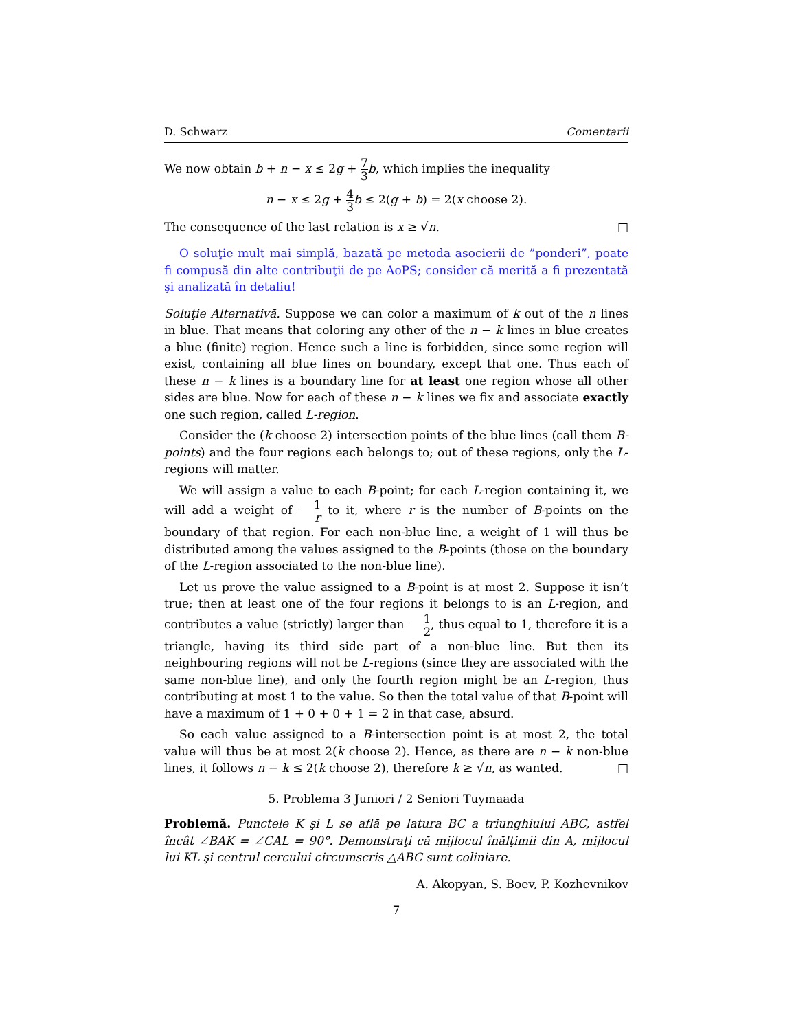D. Schwarz Comentarii
We now obtain b + n − x ≤ 2g + 7 3 b, which implies the inequality
n − x ≤ 2g + 4 3 b ≤ 2(g + b) = 2(x choose 2).
The consequence of the last relation is x ≥ √n. □
O soluţie mult mai simplă, bazată pe metoda asocierii de ”ponderi”, poate fi compusă din alte contribuţii de pe AoPS; consider că merită a fi prezentată şi analizată în detaliu!
Soluţie Alternativă. Suppose we can color a maximum of k out of the n lines in blue. That means that coloring any other of the n − k lines in blue creates a blue (finite) region. Hence such a line is forbidden, since some region will exist, containing all blue lines on boundary, except that one. Thus each of these n − k lines is a boundary line for at least one region whose all other sides are blue. Now for each of these n − k lines we fix and associate exactly one such region, called L-region.
Consider the (k choose 2) intersection points of the blue lines (call them B-points) and the four regions each belongs to; out of these regions, only the L-regions will matter.
We will assign a value to each B-point; for each L-region containing it, we will add a weight of 1 r to it, where r is the number of B-points on the boundary of that region. For each non-blue line, a weight of 1 will thus be distributed among the values assigned to the B-points (those on the boundary of the L-region associated to the non-blue line).
Let us prove the value assigned to a B-point is at most 2. Suppose it isn’t true; then at least one of the four regions it belongs to is an L-region, and contributes a value (strictly) larger than 1 2, thus equal to 1, therefore it is a triangle, having its third side part of a non-blue line. But then its neighbouring regions will not be L-regions (since they are associated with the same non-blue line), and only the fourth region might be an L-region, thus contributing at most 1 to the value. So then the total value of that B-point will have a maximum of 1 + 0 + 0 + 1 = 2 in that case, absurd.
So each value assigned to a B-intersection point is at most 2, the total value will thus be at most 2(k choose 2). Hence, as there are n − k non-blue lines, it follows n − k ≤ 2(k choose 2), therefore k ≥ √n, as wanted. □
5. Problema 3 Juniori / 2 Seniori Tuymaada
Problemă. Punctele K şi L se află pe latura BC a triunghiului ABC, astfel încât ∠BAK = ∠CAL = 90°. Demonstraţi că mijlocul înălţimii din A, mijlocul lui KL şi centrul cercului circumscris △ABC sunt coliniare.
A. Akopyan, S. Boev, P. Kozhevnikov
7